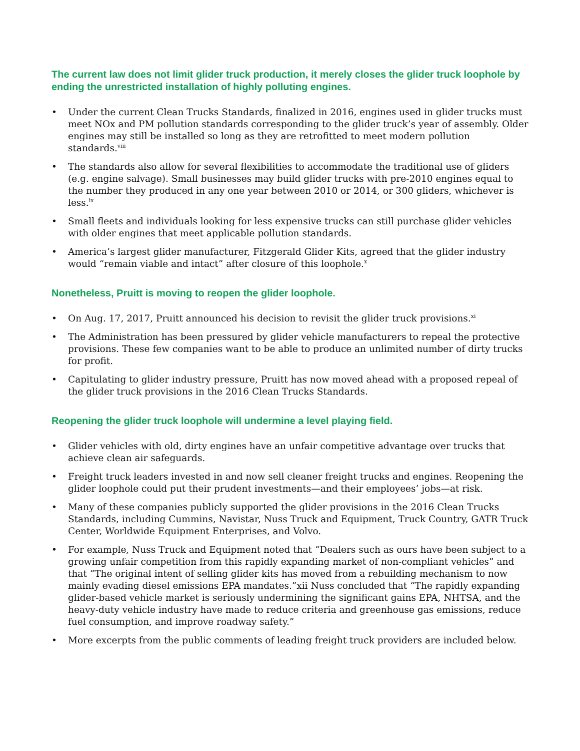The current law does not limit glider truck production, it merely closes the glider truck loophole by ending the unrestricted installation of highly polluting engines.
• Under the current Clean Trucks Standards, finalized in 2016, engines used in glider trucks must meet NOx and PM pollution standards corresponding to the glider truck’s year of assembly. Older engines may still be installed so long as they are retrofitted to meet modern pollution standards.<sup>viii</sup>
• The standards also allow for several flexibilities to accommodate the traditional use of gliders (e.g. engine salvage). Small businesses may build glider trucks with pre-2010 engines equal to the number they produced in any one year between 2010 or 2014, or 300 gliders, whichever is less.<sup>ix</sup>
• Small fleets and individuals looking for less expensive trucks can still purchase glider vehicles with older engines that meet applicable pollution standards.
• America’s largest glider manufacturer, Fitzgerald Glider Kits, agreed that the glider industry would “remain viable and intact” after closure of this loophole.<sup>x</sup>
Nonetheless, Pruitt is moving to reopen the glider loophole.
• On Aug. 17, 2017, Pruitt announced his decision to revisit the glider truck provisions.<sup>xi</sup>
• The Administration has been pressured by glider vehicle manufacturers to repeal the protective provisions. These few companies want to be able to produce an unlimited number of dirty trucks for profit.
• Capitulating to glider industry pressure, Pruitt has now moved ahead with a proposed repeal of the glider truck provisions in the 2016 Clean Trucks Standards.
Reopening the glider truck loophole will undermine a level playing field.
• Glider vehicles with old, dirty engines have an unfair competitive advantage over trucks that achieve clean air safeguards.
• Freight truck leaders invested in and now sell cleaner freight trucks and engines. Reopening the glider loophole could put their prudent investments—and their employees’ jobs—at risk.
• Many of these companies publicly supported the glider provisions in the 2016 Clean Trucks Standards, including Cummins, Navistar, Nuss Truck and Equipment, Truck Country, GATR Truck Center, Worldwide Equipment Enterprises, and Volvo.
• For example, Nuss Truck and Equipment noted that “Dealers such as ours have been subject to a growing unfair competition from this rapidly expanding market of non-compliant vehicles” and that “The original intent of selling glider kits has moved from a rebuilding mechanism to now mainly evading diesel emissions EPA mandates.”xii Nuss concluded that “The rapidly expanding glider-based vehicle market is seriously undermining the significant gains EPA, NHTSA, and the heavy-duty vehicle industry have made to reduce criteria and greenhouse gas emissions, reduce fuel consumption, and improve roadway safety.”
• More excerpts from the public comments of leading freight truck providers are included below.